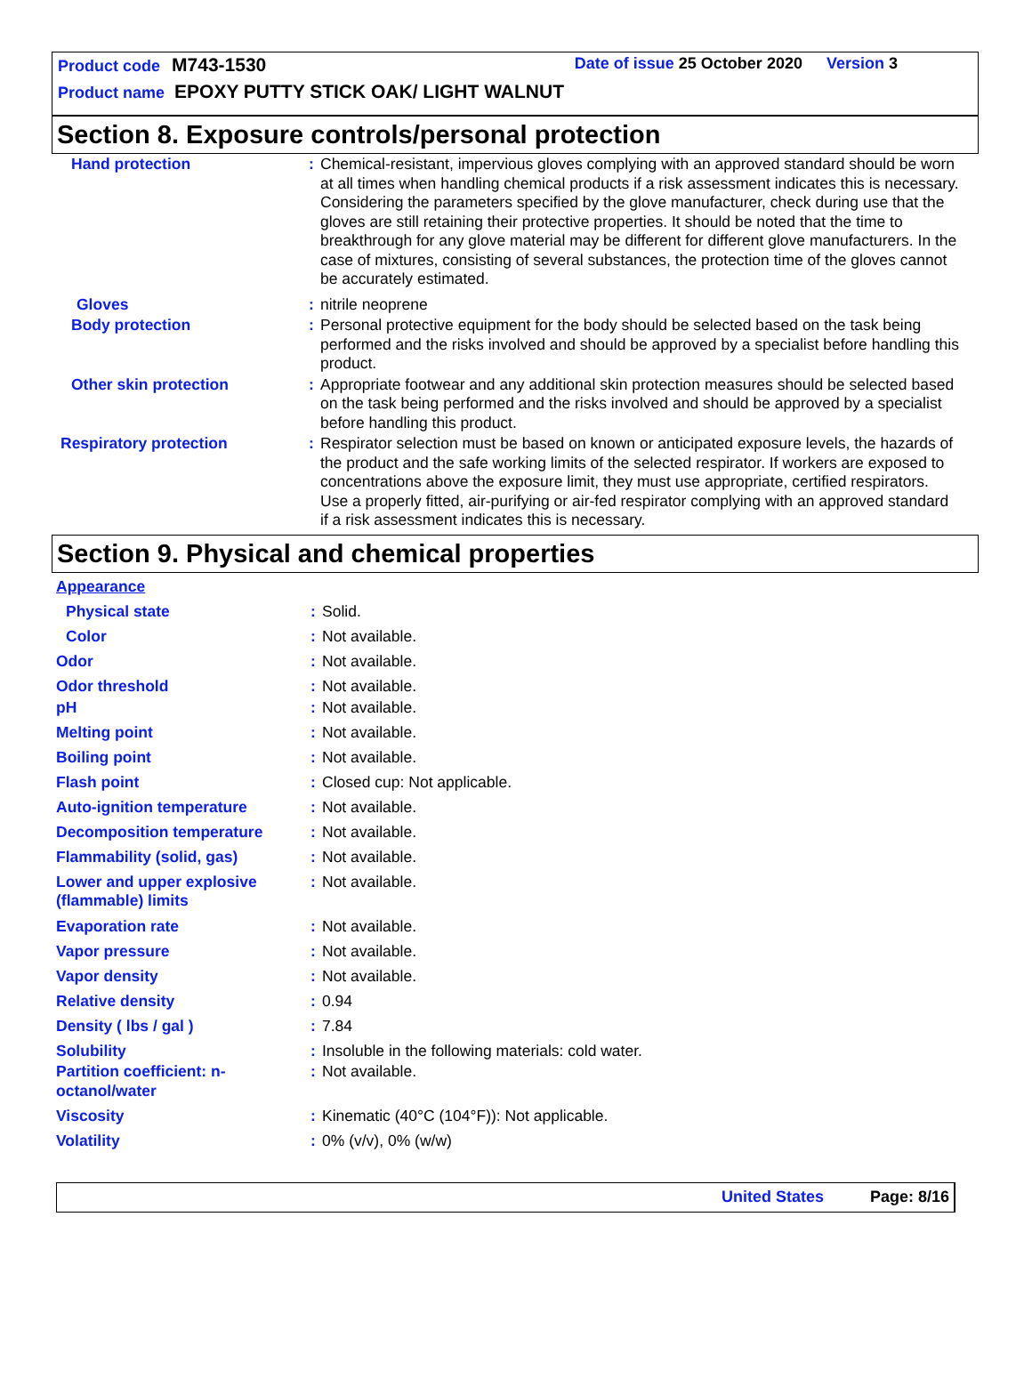Product code M743-1530 Date of issue 25 October 2020 Version 3
Product name EPOXY PUTTY STICK OAK/ LIGHT WALNUT
Section 8. Exposure controls/personal protection
| Hand protection | : | Chemical-resistant, impervious gloves complying with an approved standard should be worn at all times when handling chemical products if a risk assessment indicates this is necessary. Considering the parameters specified by the glove manufacturer, check during use that the gloves are still retaining their protective properties. It should be noted that the time to breakthrough for any glove material may be different for different glove manufacturers. In the case of mixtures, consisting of several substances, the protection time of the gloves cannot be accurately estimated. |
| Gloves | : | nitrile neoprene |
| Body protection | : | Personal protective equipment for the body should be selected based on the task being performed and the risks involved and should be approved by a specialist before handling this product. |
| Other skin protection | : | Appropriate footwear and any additional skin protection measures should be selected based on the task being performed and the risks involved and should be approved by a specialist before handling this product. |
| Respiratory protection | : | Respirator selection must be based on known or anticipated exposure levels, the hazards of the product and the safe working limits of the selected respirator. If workers are exposed to concentrations above the exposure limit, they must use appropriate, certified respirators. Use a properly fitted, air-purifying or air-fed respirator complying with an approved standard if a risk assessment indicates this is necessary. |
Section 9. Physical and chemical properties
| Appearance | | |
| Physical state | : | Solid. |
| Color | : | Not available. |
| Odor | : | Not available. |
| Odor threshold | : | Not available. |
| pH | : | Not available. |
| Melting point | : | Not available. |
| Boiling point | : | Not available. |
| Flash point | : | Closed cup: Not applicable. |
| Auto-ignition temperature | : | Not available. |
| Decomposition temperature | : | Not available. |
| Flammability (solid, gas) | : | Not available. |
| Lower and upper explosive (flammable) limits | : | Not available. |
| Evaporation rate | : | Not available. |
| Vapor pressure | : | Not available. |
| Vapor density | : | Not available. |
| Relative density | : | 0.94 |
| Density ( lbs / gal ) | : | 7.84 |
| Solubility | : | Insoluble in the following materials: cold water. |
| Partition coefficient: n-octanol/water | : | Not available. |
| Viscosity | : | Kinematic (40°C (104°F)): Not applicable. |
| Volatility | : | 0% (v/v), 0% (w/w) |
United States Page: 8/16